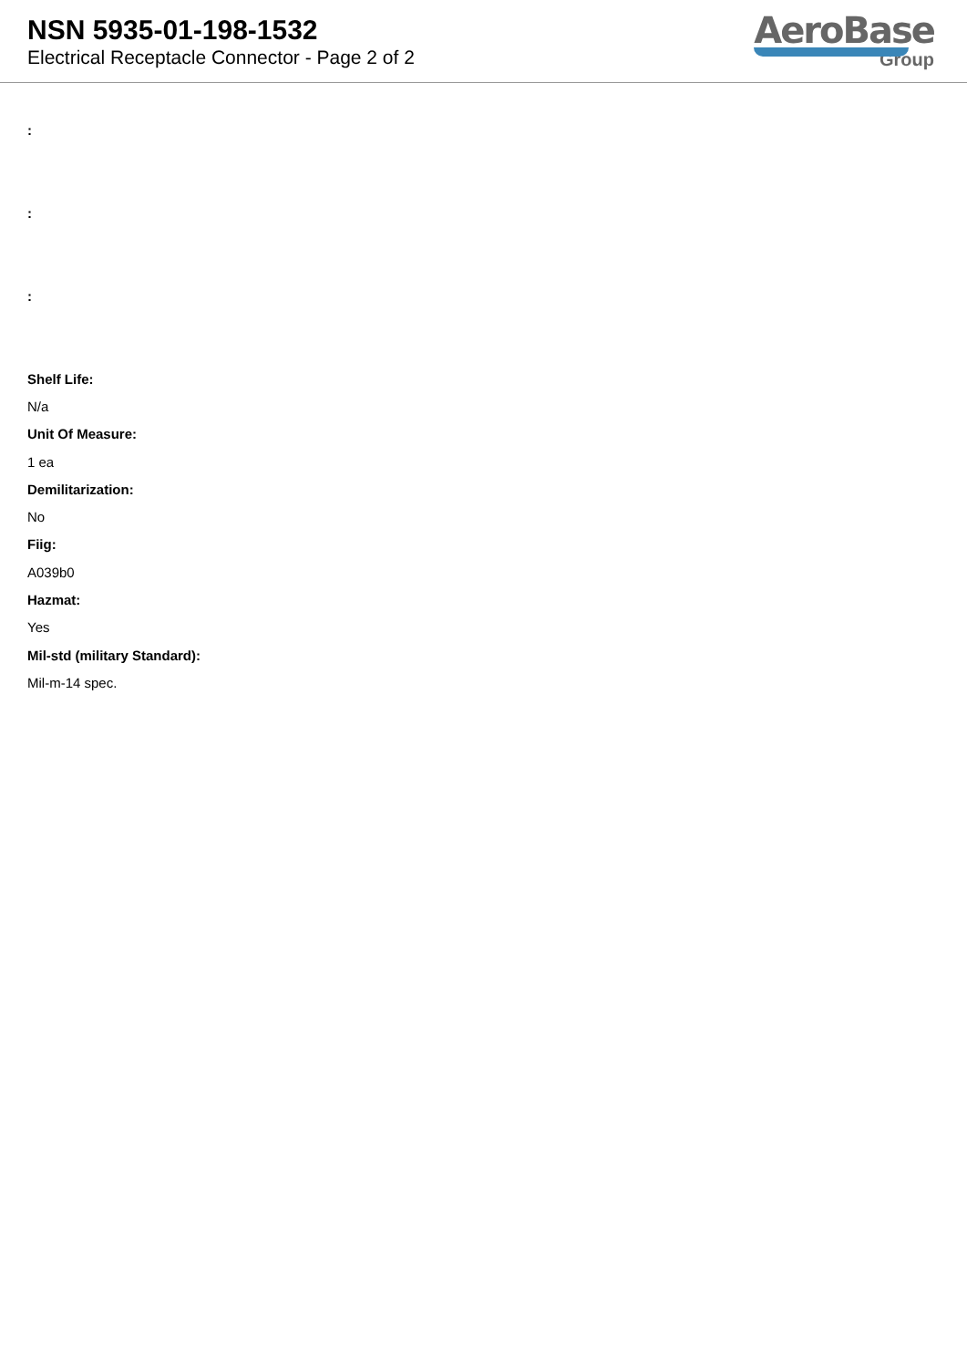NSN 5935-01-198-1532
Electrical Receptacle Connector - Page 2 of 2
AeroBase
Group
:
:
:
Shelf Life:
N/a
Unit Of Measure:
1 ea
Demilitarization:
No
Fiig:
A039b0
Hazmat:
Yes
Mil-std (military Standard):
Mil-m-14 spec.